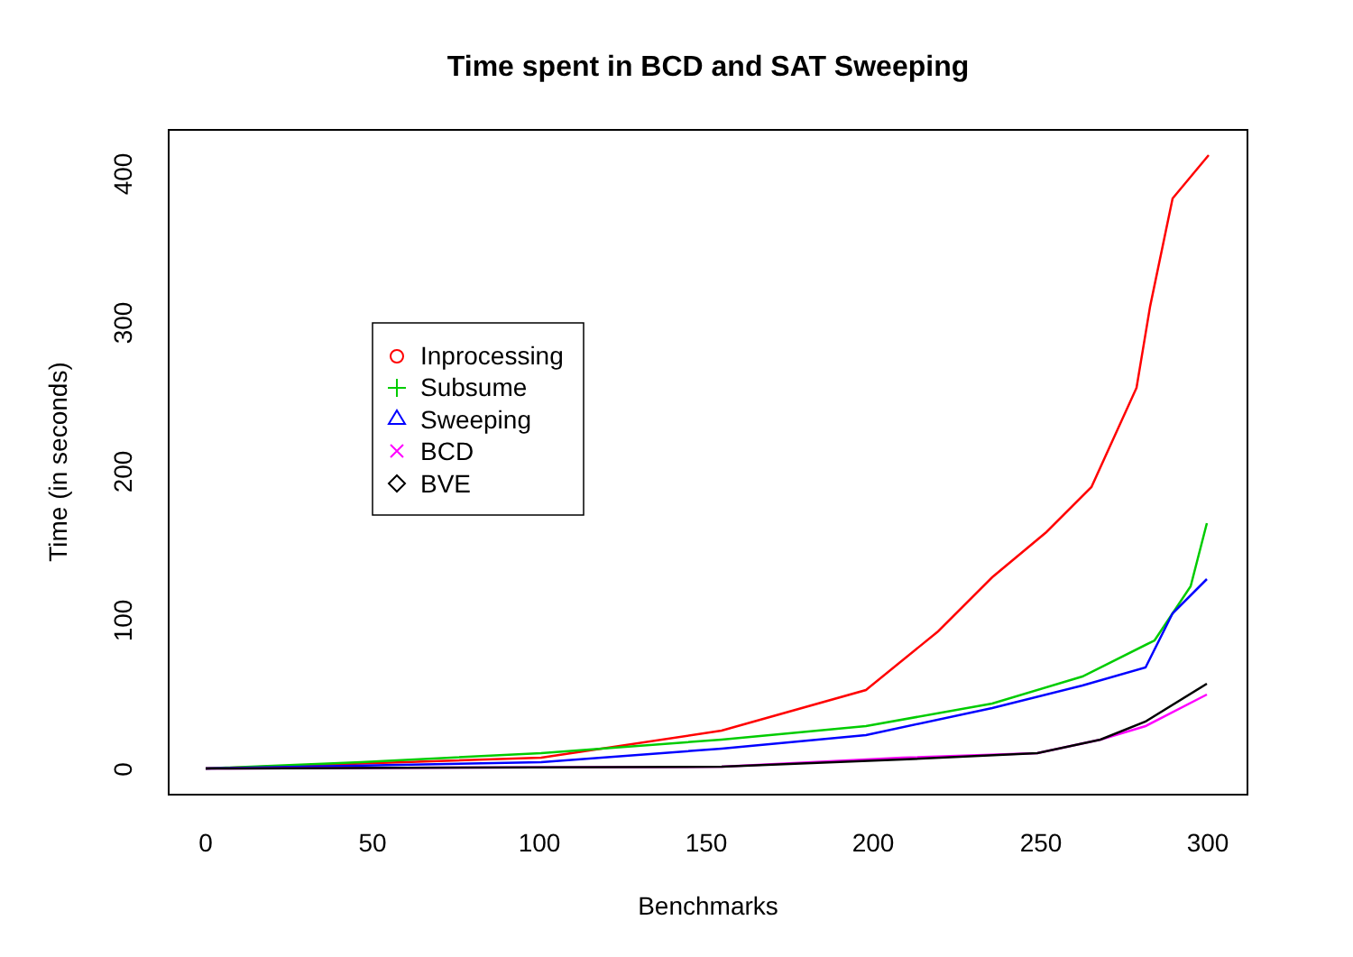Time spent in BCD and SAT Sweeping
0
50
100
150
200
250
300
0
100
200
300
400
Benchmarks
Time (in seconds)
Inprocessing
Subsume
Sweeping
BCD
BVE